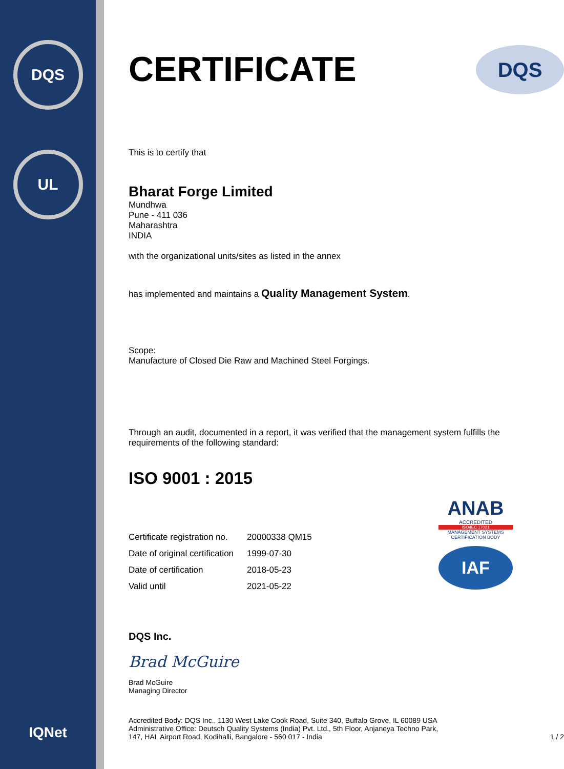DQS
UL
IQNet
CERTIFICATE
DQS
This is to certify that
Bharat Forge Limited
Mundhwa
Pune - 411 036
Maharashtra
INDIA
with the organizational units/sites as listed in the annex
has implemented and maintains a Quality Management System.
Scope:
Manufacture of Closed Die Raw and Machined Steel Forgings.
Through an audit, documented in a report, it was verified that the management system fulfills the requirements of the following standard:
ISO 9001 : 2015
| Certificate registration no. | 20000338 QM15 |
| Date of original certification | 1999-07-30 |
| Date of certification | 2018-05-23 |
| Valid until | 2021-05-22 |
ANAB
ACCREDITED
ISO/IEC 17021
MANAGEMENT SYSTEMS CERTIFICATION BODY
IAF
DQS Inc.
Brad McGuire
Brad McGuire
Managing Director
Accredited Body: DQS Inc., 1130 West Lake Cook Road, Suite 340, Buffalo Grove, IL 60089 USA
Administrative Office: Deutsch Quality Systems (India) Pvt. Ltd., 5th Floor, Anjaneya Techno Park,
147, HAL Airport Road, Kodihalli, Bangalore - 560 017 - India 1 / 2